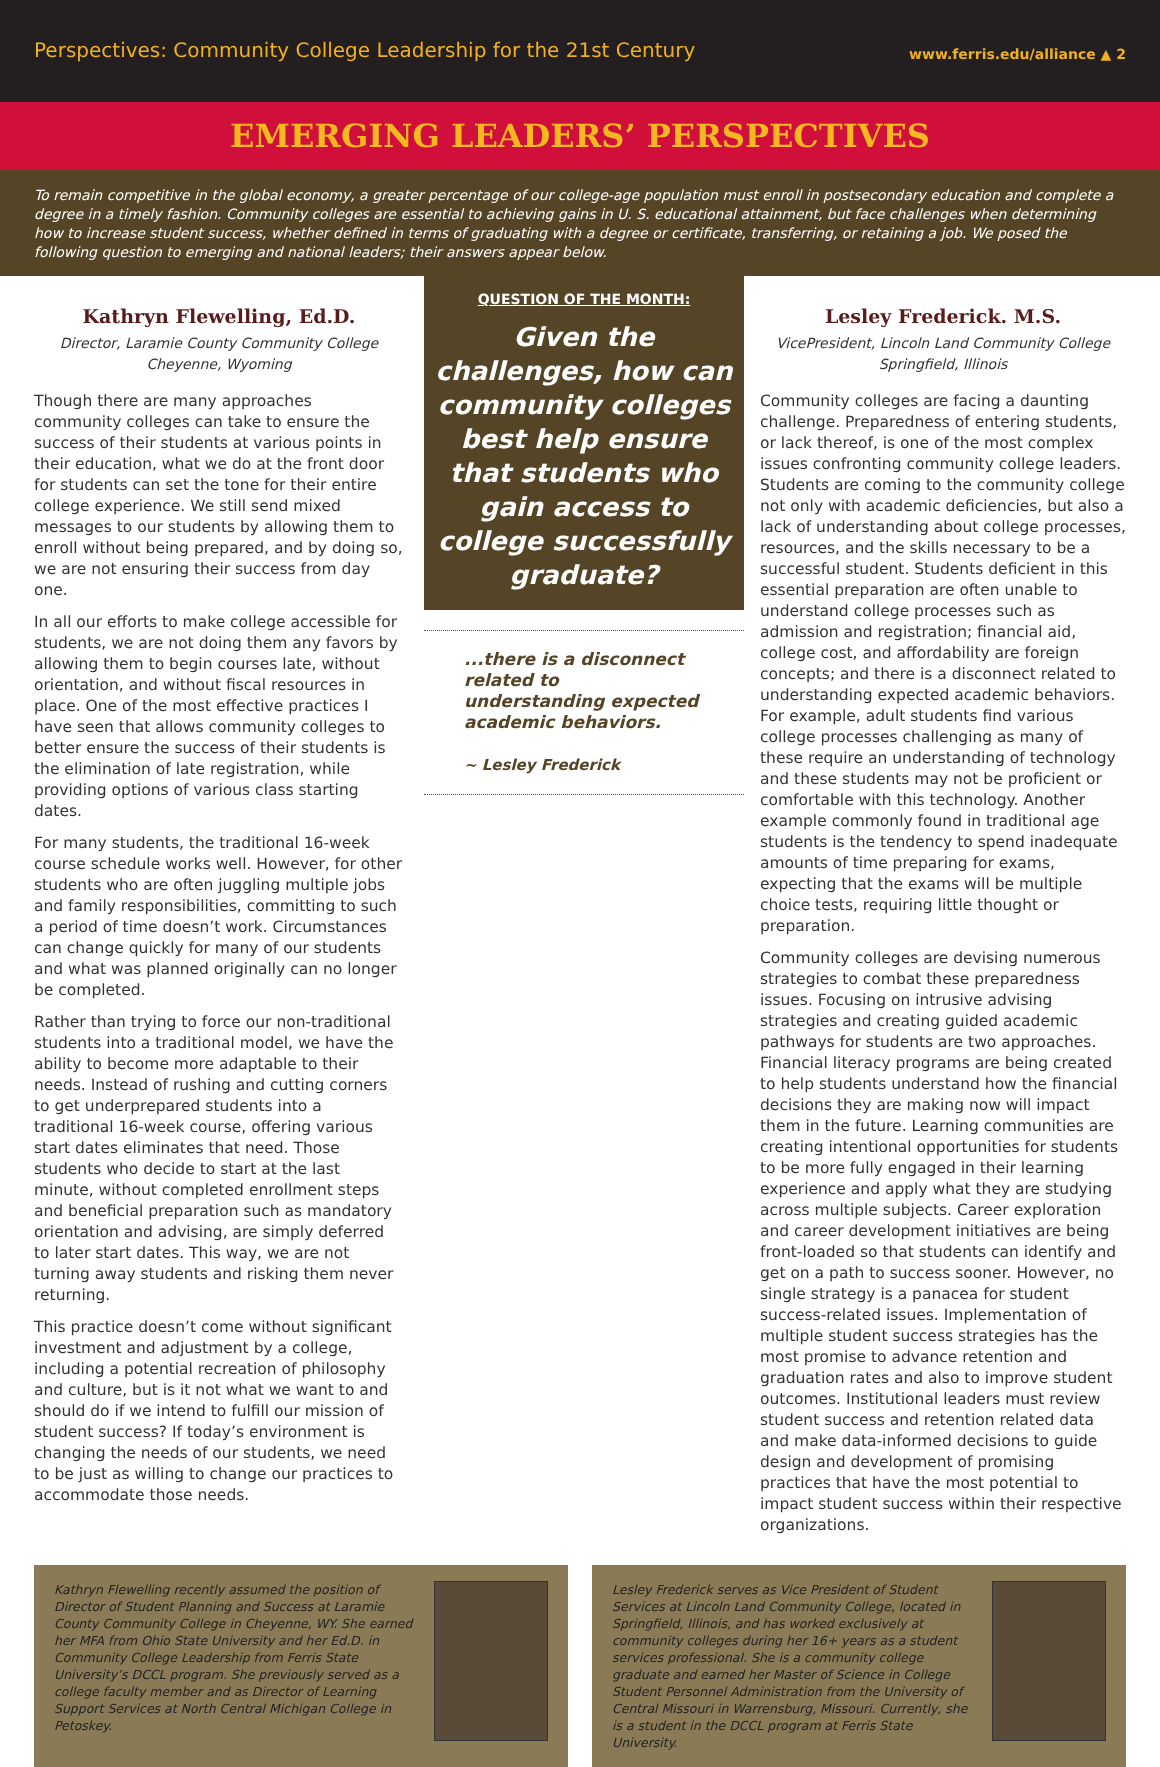Perspectives: Community College Leadership for the 21st Century
www.ferris.edu/alliance ▲ 2
EMERGING LEADERS’ PERSPECTIVES
To remain competitive in the global economy, a greater percentage of our college-age population must enroll in postsecondary education and complete a degree in a timely fashion. Community colleges are essential to achieving gains in U. S. educational attainment, but face challenges when determining how to increase student success, whether defined in terms of graduating with a degree or certificate, transferring, or retaining a job. We posed the following question to emerging and national leaders; their answers appear below.
Kathryn Flewelling, Ed.D.
Director, Laramie County Community College
Cheyenne, Wyoming
Though there are many approaches community colleges can take to ensure the success of their students at various points in their education, what we do at the front door for students can set the tone for their entire college experience. We still send mixed messages to our students by allowing them to enroll without being prepared, and by doing so, we are not ensuring their success from day one.
In all our efforts to make college accessible for students, we are not doing them any favors by allowing them to begin courses late, without orientation, and without fiscal resources in place. One of the most effective practices I have seen that allows community colleges to better ensure the success of their students is the elimination of late registration, while providing options of various class starting dates.
For many students, the traditional 16-week course schedule works well. However, for other students who are often juggling multiple jobs and family responsibilities, committing to such a period of time doesn’t work. Circumstances can change quickly for many of our students and what was planned originally can no longer be completed.
Rather than trying to force our non-traditional students into a traditional model, we have the ability to become more adaptable to their needs. Instead of rushing and cutting corners to get underprepared students into a traditional 16-week course, offering various start dates eliminates that need. Those students who decide to start at the last minute, without completed enrollment steps and beneficial preparation such as mandatory orientation and advising, are simply deferred to later start dates. This way, we are not turning away students and risking them never returning.
This practice doesn’t come without significant investment and adjustment by a college, including a potential recreation of philosophy and culture, but is it not what we want to and should do if we intend to fulfill our mission of student success? If today’s environment is changing the needs of our students, we need to be just as willing to change our practices to accommodate those needs.
QUESTION OF THE MONTH:
Given the challenges, how can community colleges best help ensure that students who gain access to college successfully graduate?
...there is a disconnect related to understanding expected academic behaviors.
~ Lesley Frederick
Lesley Frederick. M.S.
VicePresident, Lincoln Land Community College
Springfield, Illinois
Community colleges are facing a daunting challenge. Preparedness of entering students, or lack thereof, is one of the most complex issues confronting community college leaders. Students are coming to the community college not only with academic deficiencies, but also a lack of understanding about college processes, resources, and the skills necessary to be a successful student. Students deficient in this essential preparation are often unable to understand college processes such as admission and registration; financial aid, college cost, and affordability are foreign concepts; and there is a disconnect related to understanding expected academic behaviors. For example, adult students find various college processes challenging as many of these require an understanding of technology and these students may not be proficient or comfortable with this technology. Another example commonly found in traditional age students is the tendency to spend inadequate amounts of time preparing for exams, expecting that the exams will be multiple choice tests, requiring little thought or preparation.
Community colleges are devising numerous strategies to combat these preparedness issues. Focusing on intrusive advising strategies and creating guided academic pathways for students are two approaches. Financial literacy programs are being created to help students understand how the financial decisions they are making now will impact them in the future. Learning communities are creating intentional opportunities for students to be more fully engaged in their learning experience and apply what they are studying across multiple subjects. Career exploration and career development initiatives are being front-loaded so that students can identify and get on a path to success sooner. However, no single strategy is a panacea for student success-related issues. Implementation of multiple student success strategies has the most promise to advance retention and graduation rates and also to improve student outcomes. Institutional leaders must review student success and retention related data and make data-informed decisions to guide design and development of promising practices that have the most potential to impact student success within their respective organizations.
Kathryn Flewelling recently assumed the position of Director of Student Planning and Success at Laramie County Community College in Cheyenne, WY. She earned her MFA from Ohio State University and her Ed.D. in Community College Leadership from Ferris State University’s DCCL program. She previously served as a college faculty member and as Director of Learning Support Services at North Central Michigan College in Petoskey.
Lesley Frederick serves as Vice President of Student Services at Lincoln Land Community College, located in Springfield, Illinois, and has worked exclusively at community colleges during her 16+ years as a student services professional. She is a community college graduate and earned her Master of Science in College Student Personnel Administration from the University of Central Missouri in Warrensburg, Missouri. Currently, she is a student in the DCCL program at Ferris State University.